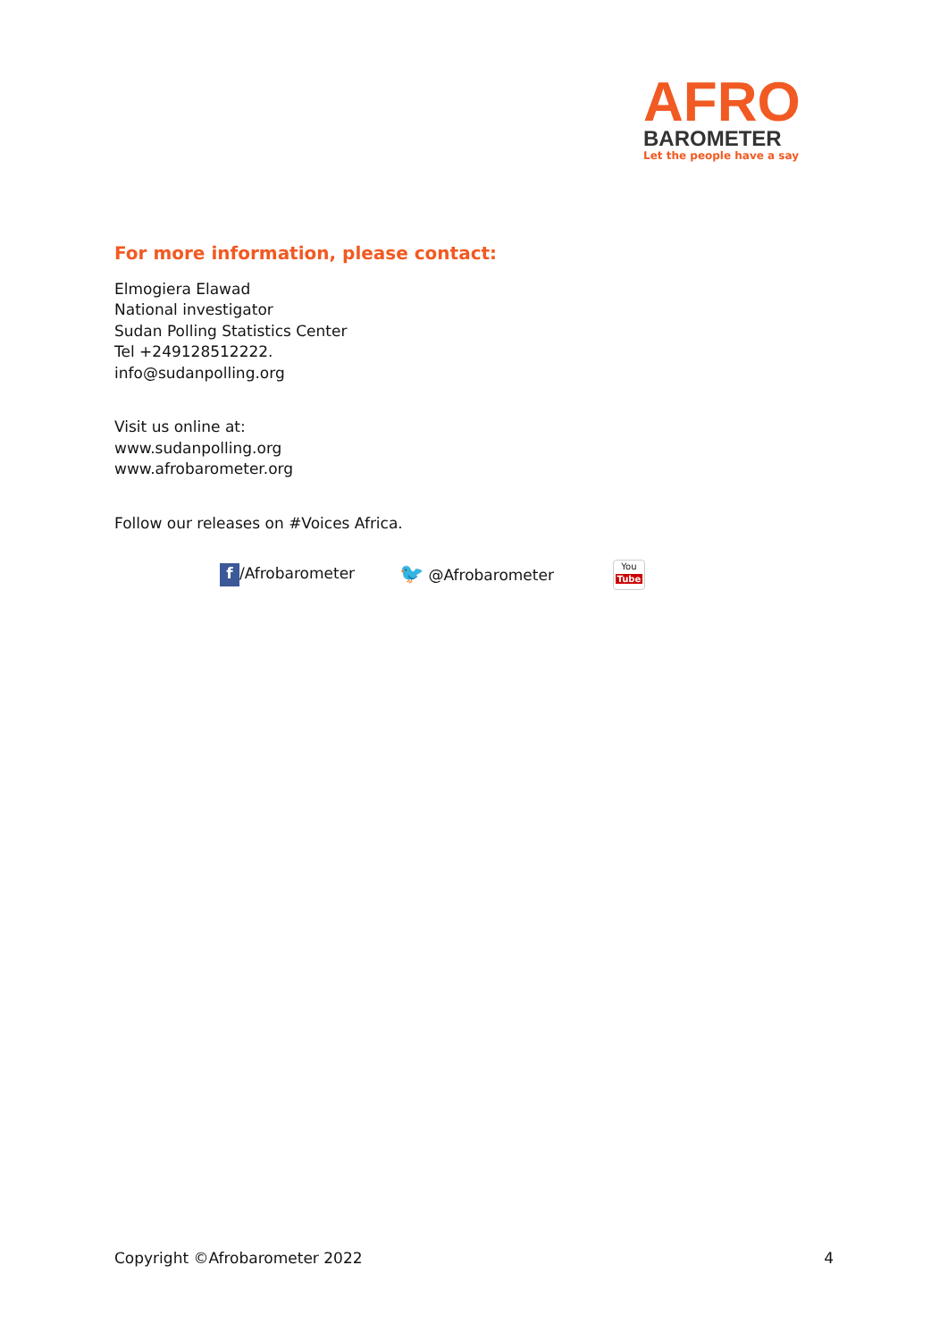AFRO
BAROMETER
Let the people have a say
For more information, please contact:
Elmogiera Elawad
National investigator
Sudan Polling Statistics Center
Tel +249128512222.
info@sudanpolling.org
Visit us online at:
www.sudanpolling.org
www.afrobarometer.org
Follow our releases on #Voices Africa.
f /Afrobarometer 🐦 @Afrobarometer You
Tube
Copyright ©Afrobarometer 2022 4